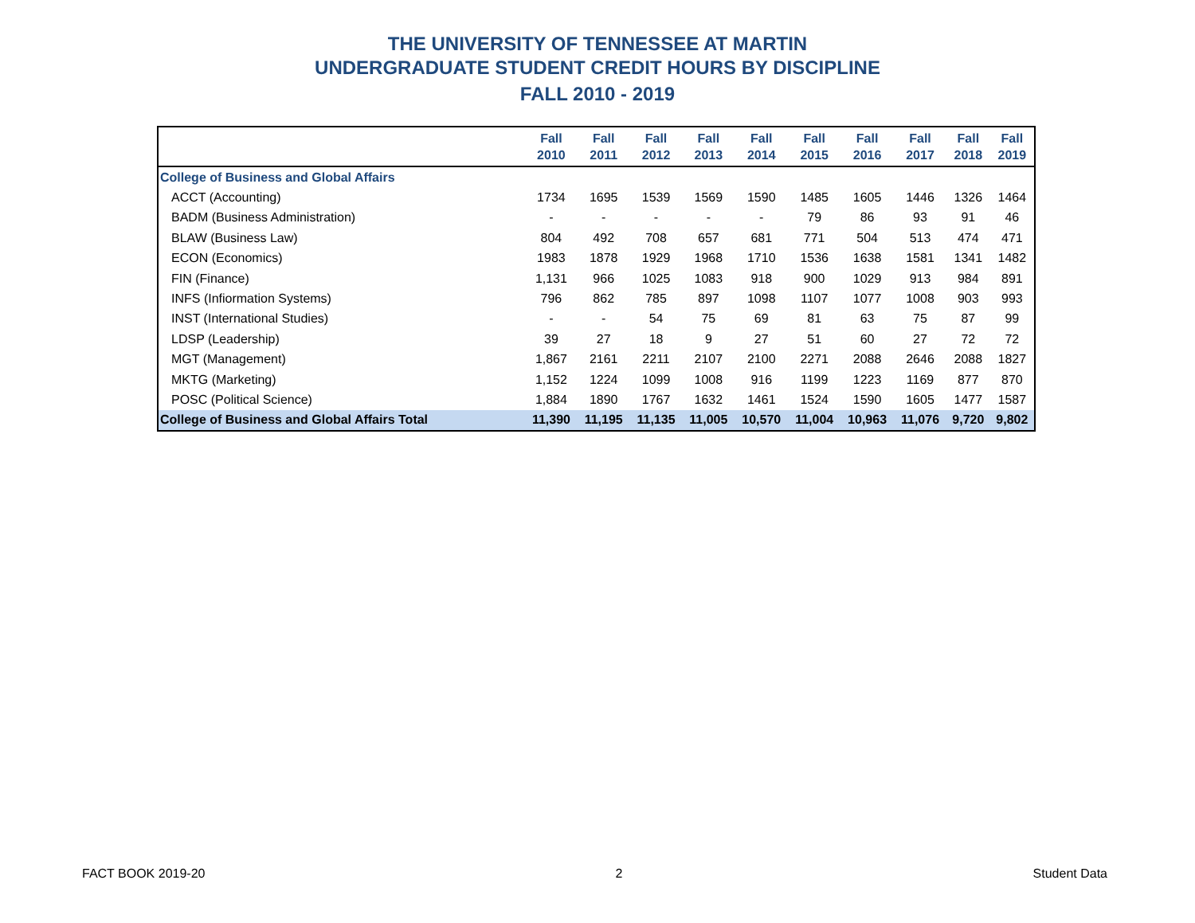THE UNIVERSITY OF TENNESSEE AT MARTIN
UNDERGRADUATE STUDENT CREDIT HOURS BY DISCIPLINE
FALL 2010 - 2019
| | Fall 2010 | Fall 2011 | Fall 2012 | Fall 2013 | Fall 2014 | Fall 2015 | Fall 2016 | Fall 2017 | Fall 2018 | Fall 2019 |
| --- | --- | --- | --- | --- | --- | --- | --- | --- | --- | --- |
| College of Business and Global Affairs | | | | | | | | | | |
| ACCT (Accounting) | 1734 | 1695 | 1539 | 1569 | 1590 | 1485 | 1605 | 1446 | 1326 | 1464 |
| BADM (Business Administration) | - | - | - | - | - | 79 | 86 | 93 | 91 | 46 |
| BLAW (Business Law) | 804 | 492 | 708 | 657 | 681 | 771 | 504 | 513 | 474 | 471 |
| ECON (Economics) | 1983 | 1878 | 1929 | 1968 | 1710 | 1536 | 1638 | 1581 | 1341 | 1482 |
| FIN (Finance) | 1,131 | 966 | 1025 | 1083 | 918 | 900 | 1029 | 913 | 984 | 891 |
| INFS (Infiormation Systems) | 796 | 862 | 785 | 897 | 1098 | 1107 | 1077 | 1008 | 903 | 993 |
| INST (International Studies) | - | - | 54 | 75 | 69 | 81 | 63 | 75 | 87 | 99 |
| LDSP (Leadership) | 39 | 27 | 18 | 9 | 27 | 51 | 60 | 27 | 72 | 72 |
| MGT (Management) | 1,867 | 2161 | 2211 | 2107 | 2100 | 2271 | 2088 | 2646 | 2088 | 1827 |
| MKTG (Marketing) | 1,152 | 1224 | 1099 | 1008 | 916 | 1199 | 1223 | 1169 | 877 | 870 |
| POSC (Political Science) | 1,884 | 1890 | 1767 | 1632 | 1461 | 1524 | 1590 | 1605 | 1477 | 1587 |
| College of Business and Global Affairs Total | 11,390 | 11,195 | 11,135 | 11,005 | 10,570 | 11,004 | 10,963 | 11,076 | 9,720 | 9,802 |
FACT BOOK 2019-20 2 Student Data